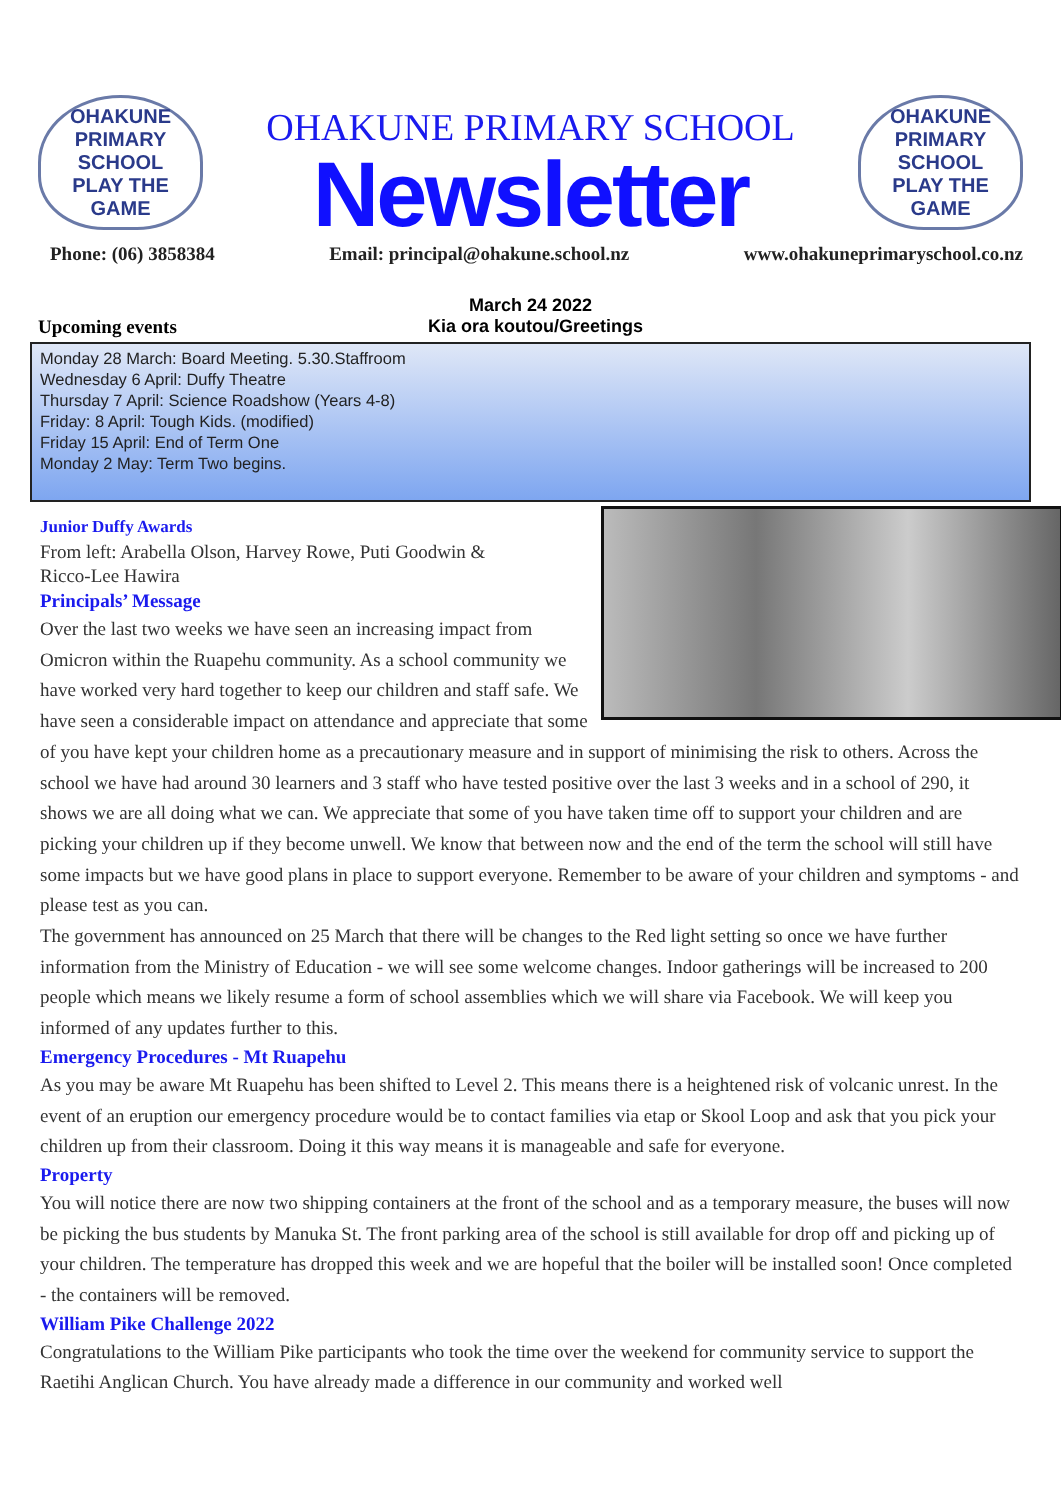OHAKUNE
PRIMARY SCHOOL
PLAY THE GAME
OHAKUNE PRIMARY SCHOOL
Newsletter
OHAKUNE
PRIMARY SCHOOL
PLAY THE GAME
Phone: (06) 3858384 Email: principal@ohakune.school.nz www.ohakuneprimaryschool.co.nz
March 24 2022
Upcoming events Kia ora koutou/Greetings
Monday 28 March: Board Meeting. 5.30.Staffroom
Wednesday 6 April: Duffy Theatre
Thursday 7 April: Science Roadshow (Years 4-8)
Friday: 8 April: Tough Kids. (modified)
Friday 15 April: End of Term One
Monday 2 May: Term Two begins.
Junior Duffy Awards
From left: Arabella Olson, Harvey Rowe, Puti Goodwin &
Ricco-Lee Hawira
Principals’ Message
Over the last two weeks we have seen an increasing impact from Omicron within the Ruapehu community. As a school community we have worked very hard together to keep our children and staff safe. We have seen a considerable impact on attendance and appreciate that some of you have kept your children home as a precautionary measure and in support of minimising the risk to others. Across the school we have had around 30 learners and 3 staff who have tested positive over the last 3 weeks and in a school of 290, it shows we are all doing what we can. We appreciate that some of you have taken time off to support your children and are picking your children up if they become unwell. We know that between now and the end of the term the school will still have some impacts but we have good plans in place to support everyone. Remember to be aware of your children and symptoms - and please test as you can.
The government has announced on 25 March that there will be changes to the Red light setting so once we have further information from the Ministry of Education - we will see some welcome changes. Indoor gatherings will be increased to 200 people which means we likely resume a form of school assemblies which we will share via Facebook. We will keep you informed of any updates further to this.
Emergency Procedures - Mt Ruapehu
As you may be aware Mt Ruapehu has been shifted to Level 2. This means there is a heightened risk of volcanic unrest. In the event of an eruption our emergency procedure would be to contact families via etap or Skool Loop and ask that you pick your children up from their classroom. Doing it this way means it is manageable and safe for everyone.
Property
You will notice there are now two shipping containers at the front of the school and as a temporary measure, the buses will now be picking the bus students by Manuka St. The front parking area of the school is still available for drop off and picking up of your children. The temperature has dropped this week and we are hopeful that the boiler will be installed soon! Once completed - the containers will be removed.
William Pike Challenge 2022
Congratulations to the William Pike participants who took the time over the weekend for community service to support the Raetihi Anglican Church. You have already made a difference in our community and worked well